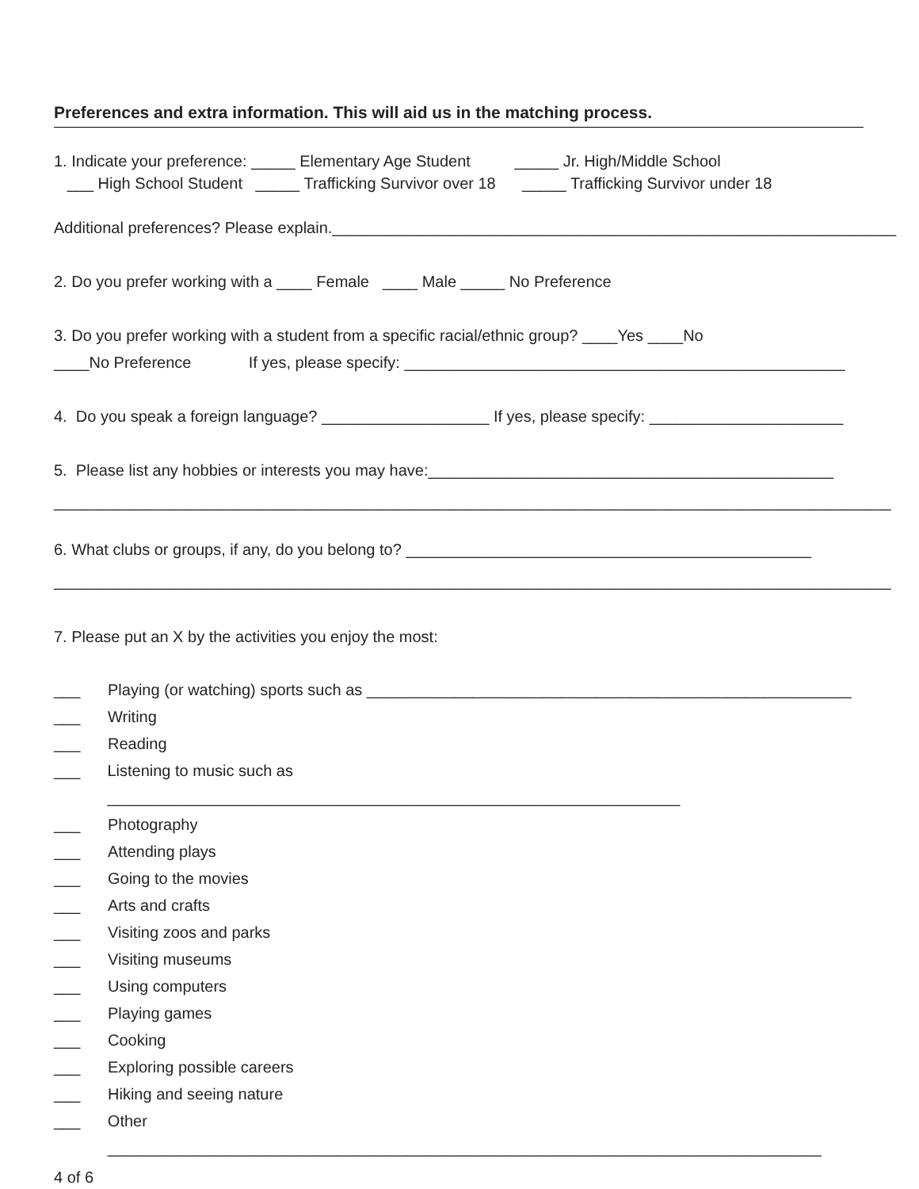Preferences and extra information. This will aid us in the matching process.
1. Indicate your preference: _____ Elementary Age Student _____ Jr. High/Middle School
___ High School Student _____ Trafficking Survivor over 18 _____ Trafficking Survivor under 18
Additional preferences? Please explain.________________________________________________________________
2. Do you prefer working with a ____ Female ____ Male _____ No Preference
3. Do you prefer working with a student from a specific racial/ethnic group? ____Yes ____No
____No Preference If yes, please specify: __________________________________________________
4. Do you speak a foreign language? ___________________ If yes, please specify: ______________________
5. Please list any hobbies or interests you may have:______________________________________________
_______________________________________________________________________________________________
6. What clubs or groups, if any, do you belong to? ______________________________________________
_______________________________________________________________________________________________
7. Please put an X by the activities you enjoy the most:
___ Playing (or watching) sports such as _______________________________________________________
___ Writing
___ Reading
___ Listening to music such as _________________________________________________________________
___ Photography
___ Attending plays
___ Going to the movies
___ Arts and crafts
___ Visiting zoos and parks
___ Visiting museums
___ Using computers
___ Playing games
___ Cooking
___ Exploring possible careers
___ Hiking and seeing nature
___ Other _________________________________________________________________________________
4 of 6